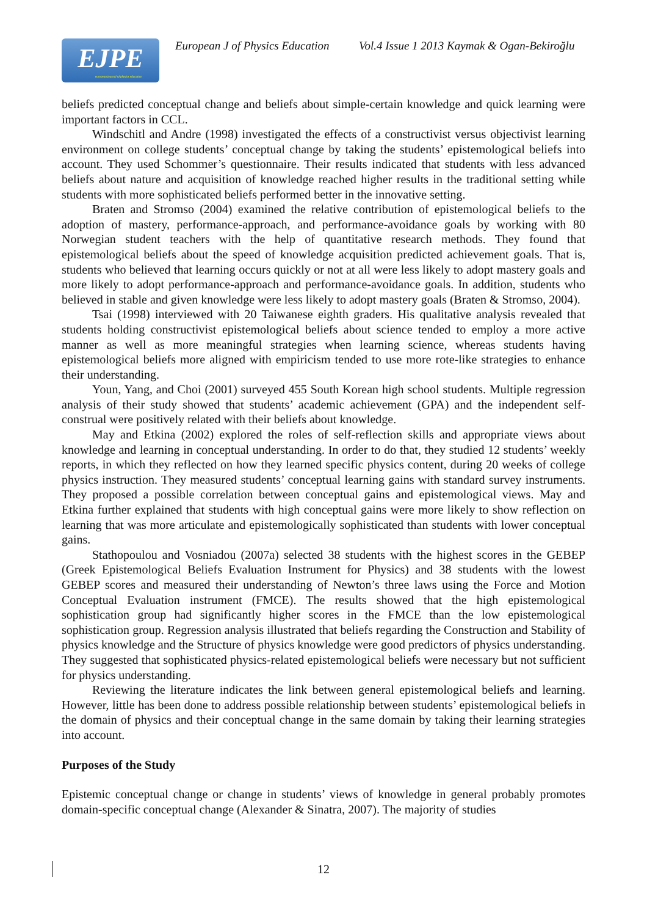EJPE
european journal of physics education
European J of Physics Education
Vol.4 Issue 1 2013 Kaymak & Ogan-Bekiroğlu
beliefs predicted conceptual change and beliefs about simple-certain knowledge and quick learning were important factors in CCL.
Windschitl and Andre (1998) investigated the effects of a constructivist versus objectivist learning environment on college students’ conceptual change by taking the students’ epistemological beliefs into account. They used Schommer’s questionnaire. Their results indicated that students with less advanced beliefs about nature and acquisition of knowledge reached higher results in the traditional setting while students with more sophisticated beliefs performed better in the innovative setting.
Braten and Stromso (2004) examined the relative contribution of epistemological beliefs to the adoption of mastery, performance-approach, and performance-avoidance goals by working with 80 Norwegian student teachers with the help of quantitative research methods. They found that epistemological beliefs about the speed of knowledge acquisition predicted achievement goals. That is, students who believed that learning occurs quickly or not at all were less likely to adopt mastery goals and more likely to adopt performance-approach and performance-avoidance goals. In addition, students who believed in stable and given knowledge were less likely to adopt mastery goals (Braten & Stromso, 2004).
Tsai (1998) interviewed with 20 Taiwanese eighth graders. His qualitative analysis revealed that students holding constructivist epistemological beliefs about science tended to employ a more active manner as well as more meaningful strategies when learning science, whereas students having epistemological beliefs more aligned with empiricism tended to use more rote-like strategies to enhance their understanding.
Youn, Yang, and Choi (2001) surveyed 455 South Korean high school students. Multiple regression analysis of their study showed that students’ academic achievement (GPA) and the independent self-construal were positively related with their beliefs about knowledge.
May and Etkina (2002) explored the roles of self-reflection skills and appropriate views about knowledge and learning in conceptual understanding. In order to do that, they studied 12 students’ weekly reports, in which they reflected on how they learned specific physics content, during 20 weeks of college physics instruction. They measured students’ conceptual learning gains with standard survey instruments. They proposed a possible correlation between conceptual gains and epistemological views. May and Etkina further explained that students with high conceptual gains were more likely to show reflection on learning that was more articulate and epistemologically sophisticated than students with lower conceptual gains.
Stathopoulou and Vosniadou (2007a) selected 38 students with the highest scores in the GEBEP (Greek Epistemological Beliefs Evaluation Instrument for Physics) and 38 students with the lowest GEBEP scores and measured their understanding of Newton’s three laws using the Force and Motion Conceptual Evaluation instrument (FMCE). The results showed that the high epistemological sophistication group had significantly higher scores in the FMCE than the low epistemological sophistication group. Regression analysis illustrated that beliefs regarding the Construction and Stability of physics knowledge and the Structure of physics knowledge were good predictors of physics understanding. They suggested that sophisticated physics-related epistemological beliefs were necessary but not sufficient for physics understanding.
Reviewing the literature indicates the link between general epistemological beliefs and learning. However, little has been done to address possible relationship between students’ epistemological beliefs in the domain of physics and their conceptual change in the same domain by taking their learning strategies into account.
Purposes of the Study
Epistemic conceptual change or change in students’ views of knowledge in general probably promotes domain-specific conceptual change (Alexander & Sinatra, 2007). The majority of studies
12